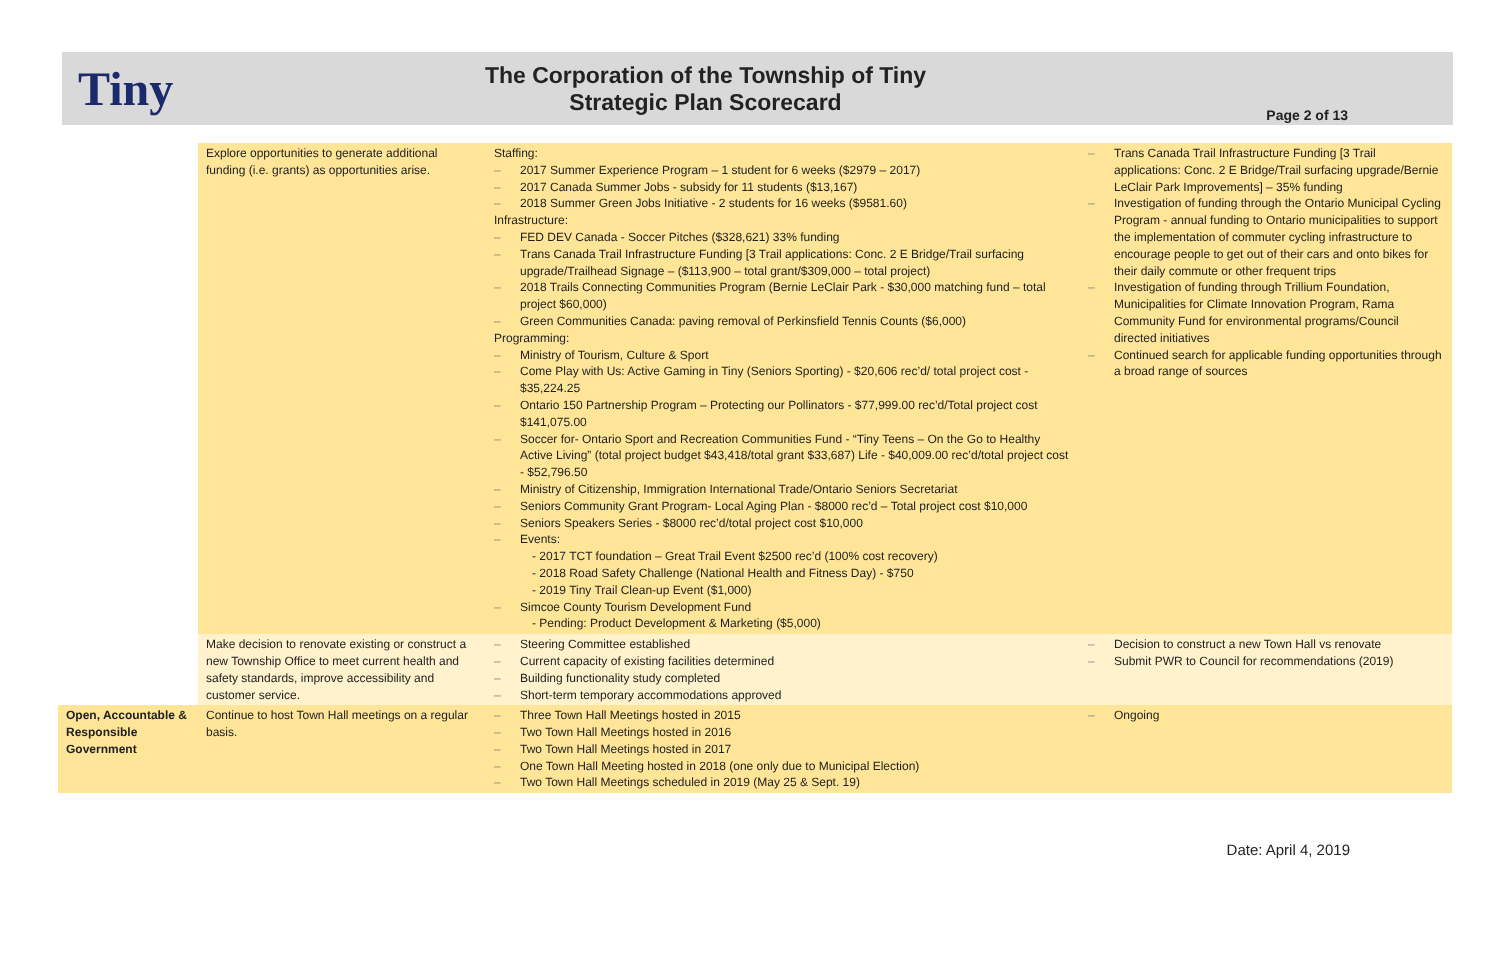Tiny
The Corporation of the Township of Tiny
Strategic Plan Scorecard
Page 2 of 13
| | Explore opportunities to generate additional funding (i.e. grants) as opportunities arise. | Staffing: – 2017 Summer Experience Program – 1 student for 6 weeks ($2979 – 2017) – 2017 Canada Summer Jobs - subsidy for 11 students ($13,167) – 2018 Summer Green Jobs Initiative - 2 students for 16 weeks ($9581.60) Infrastructure: – FED DEV Canada - Soccer Pitches ($328,621) 33% funding – Trans Canada Trail Infrastructure Funding [3 Trail applications: Conc. 2 E Bridge/Trail surfacing upgrade/Trailhead Signage – ($113,900 – total grant/$309,000 – total project) – 2018 Trails Connecting Communities Program (Bernie LeClair Park - $30,000 matching fund – total project $60,000) – Green Communities Canada: paving removal of Perkinsfield Tennis Counts ($6,000) Programming: – Ministry of Tourism, Culture & Sport – Come Play with Us: Active Gaming in Tiny (Seniors Sporting) - $20,606 rec’d/ total project cost - $35,224.25 – Ontario 150 Partnership Program – Protecting our Pollinators - $77,999.00 rec’d/Total project cost $141,075.00 – Soccer for- Ontario Sport and Recreation Communities Fund - “Tiny Teens – On the Go to Healthy Active Living” (total project budget $43,418/total grant $33,687) Life - $40,009.00 rec’d/total project cost - $52,796.50 – Ministry of Citizenship, Immigration International Trade/Ontario Seniors Secretariat – Seniors Community Grant Program- Local Aging Plan - $8000 rec’d – Total project cost $10,000 – Seniors Speakers Series - $8000 rec’d/total project cost $10,000 – Events: - 2017 TCT foundation – Great Trail Event $2500 rec’d (100% cost recovery) - 2018 Road Safety Challenge (National Health and Fitness Day) - $750 - 2019 Tiny Trail Clean-up Event ($1,000) – Simcoe County Tourism Development Fund - Pending: Product Development & Marketing ($5,000) | – Trans Canada Trail Infrastructure Funding [3 Trail applications: Conc. 2 E Bridge/Trail surfacing upgrade/Bernie LeClair Park Improvements] – 35% funding – Investigation of funding through the Ontario Municipal Cycling Program - annual funding to Ontario municipalities to support the implementation of commuter cycling infrastructure to encourage people to get out of their cars and onto bikes for their daily commute or other frequent trips – Investigation of funding through Trillium Foundation, Municipalities for Climate Innovation Program, Rama Community Fund for environmental programs/Council directed initiatives – Continued search for applicable funding opportunities through a broad range of sources |
| | Make decision to renovate existing or construct a new Township Office to meet current health and safety standards, improve accessibility and customer service. | – Steering Committee established – Current capacity of existing facilities determined – Building functionality study completed – Short-term temporary accommodations approved | – Decision to construct a new Town Hall vs renovate – Submit PWR to Council for recommendations (2019) |
| Open, Accountable & Responsible Government | Continue to host Town Hall meetings on a regular basis. | – Three Town Hall Meetings hosted in 2015 – Two Town Hall Meetings hosted in 2016 – Two Town Hall Meetings hosted in 2017 – One Town Hall Meeting hosted in 2018 (one only due to Municipal Election) – Two Town Hall Meetings scheduled in 2019 (May 25 & Sept. 19) | – Ongoing |
Date: April 4, 2019